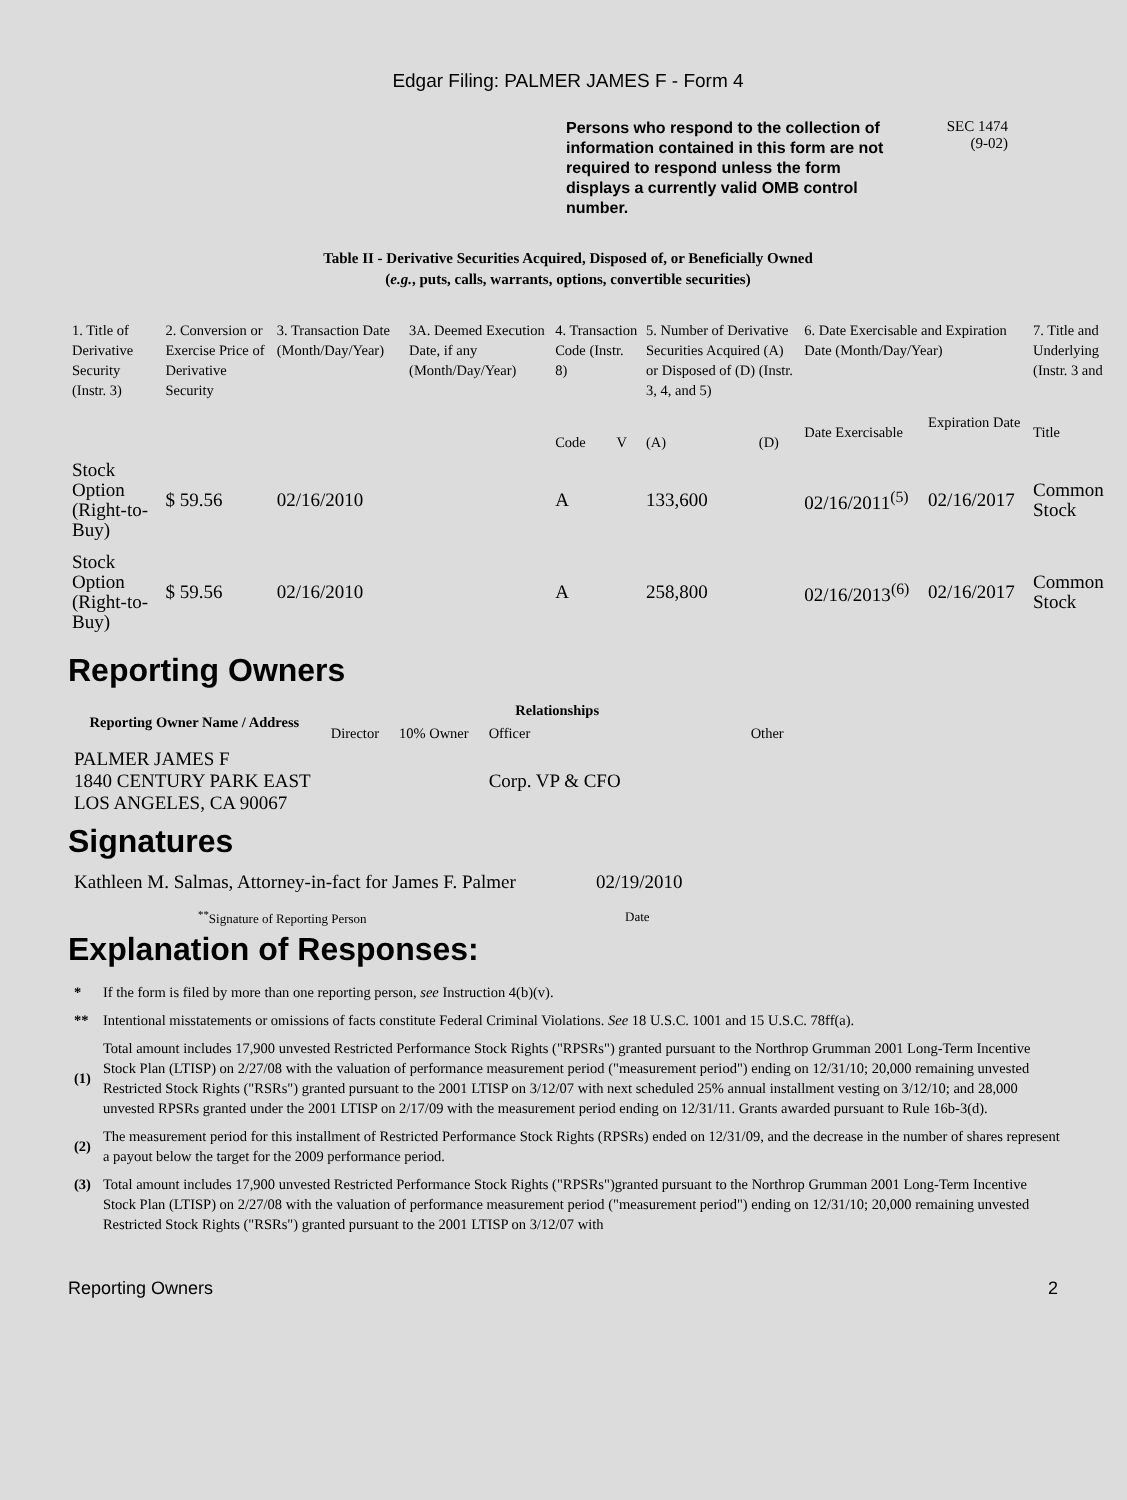Edgar Filing: PALMER JAMES F - Form 4
Persons who respond to the collection of information contained in this form are not required to respond unless the form displays a currently valid OMB control number.
SEC 1474
(9-02)
Table II - Derivative Securities Acquired, Disposed of, or Beneficially Owned
(e.g., puts, calls, warrants, options, convertible securities)
| 1. Title of Derivative Security (Instr. 3) | 2. Conversion or Exercise Price of Derivative Security | 3. Transaction Date (Month/Day/Year) | 3A. Deemed Execution Date, if any (Month/Day/Year) | 4. Transaction Code (Instr. 8) | | 5. Number of Derivative Securities Acquired (A) or Disposed of (D) (Instr. 3, 4, and 5) | | 6. Date Exercisable and Expiration Date (Month/Day/Year) | | 7. Title and Underlying (Instr. 3 and |
| --- | --- | --- | --- | --- | --- | --- | --- | --- | --- | --- |
| | | | | Code | V | (A) | (D) | Date Exercisable | Expiration Date | Title |
| Stock Option (Right-to-Buy) | $ 59.56 | 02/16/2010 | | A | | 133,600 | | 02/16/2011<sup>(5)</sup> | 02/16/2017 | Common Stock |
| Stock Option (Right-to-Buy) | $ 59.56 | 02/16/2010 | | A | | 258,800 | | 02/16/2013<sup>(6)</sup> | 02/16/2017 | Common Stock |
Reporting Owners
| Reporting Owner Name / Address | Relationships | | | |
| --- | --- | --- | --- | --- |
| | Director | 10% Owner | Officer | Other |
| PALMER JAMES F 1840 CENTURY PARK EAST LOS ANGELES, CA 90067 | | | Corp. VP & CFO | |
Signatures
| Kathleen M. Salmas, Attorney-in-fact for James F. Palmer | 02/19/2010 |
| <sup>**</sup> Signature of Reporting Person | Date |
Explanation of Responses:
| * | If the form is filed by more than one reporting person, see Instruction 4(b)(v). |
| ** | Intentional misstatements or omissions of facts constitute Federal Criminal Violations. See 18 U.S.C. 1001 and 15 U.S.C. 78ff(a). |
| (1) | Total amount includes 17,900 unvested Restricted Performance Stock Rights ("RPSRs") granted pursuant to the Northrop Grumman 2001 Long-Term Incentive Stock Plan (LTISP) on 2/27/08 with the valuation of performance measurement period ("measurement period") ending on 12/31/10; 20,000 remaining unvested Restricted Stock Rights ("RSRs") granted pursuant to the 2001 LTISP on 3/12/07 with next scheduled 25% annual installment vesting on 3/12/10; and 28,000 unvested RPSRs granted under the 2001 LTISP on 2/17/09 with the measurement period ending on 12/31/11. Grants awarded pursuant to Rule 16b-3(d). |
| (2) | The measurement period for this installment of Restricted Performance Stock Rights (RPSRs) ended on 12/31/09, and the decrease in the number of shares represent a payout below the target for the 2009 performance period. |
| (3) | Total amount includes 17,900 unvested Restricted Performance Stock Rights ("RPSRs")granted pursuant to the Northrop Grumman 2001 Long-Term Incentive Stock Plan (LTISP) on 2/27/08 with the valuation of performance measurement period ("measurement period") ending on 12/31/10; 20,000 remaining unvested Restricted Stock Rights ("RSRs") granted pursuant to the 2001 LTISP on 3/12/07 with |
Reporting Owners 2